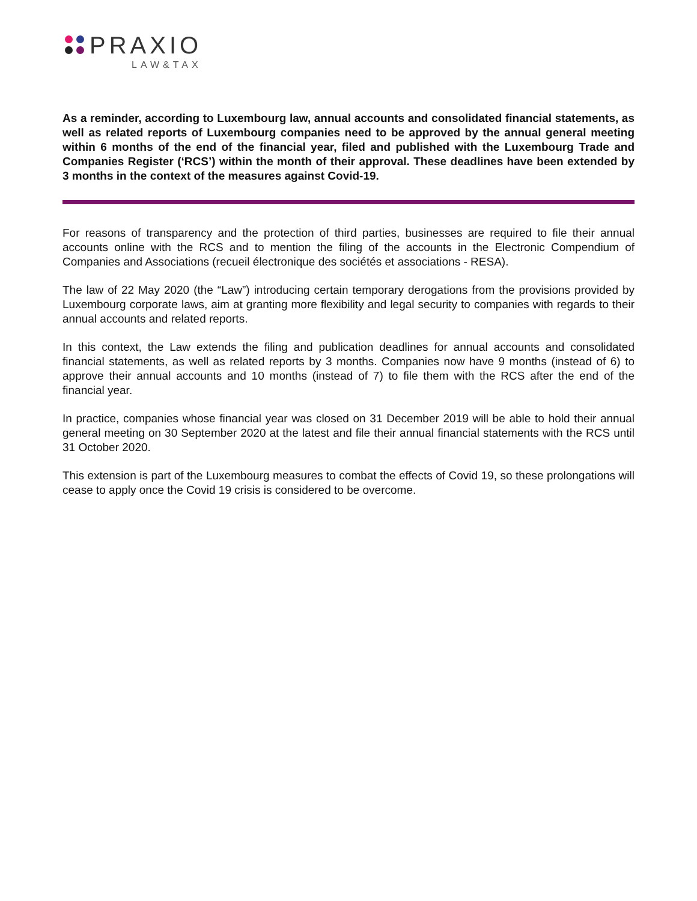PRAXIO
LAW&TAX
As a reminder, according to Luxembourg law, annual accounts and consolidated financial statements, as well as related reports of Luxembourg companies need to be approved by the annual general meeting within 6 months of the end of the financial year, filed and published with the Luxembourg Trade and Companies Register (‘RCS’) within the month of their approval. These deadlines have been extended by 3 months in the context of the measures against Covid-19.
For reasons of transparency and the protection of third parties, businesses are required to file their annual accounts online with the RCS and to mention the filing of the accounts in the Electronic Compendium of Companies and Associations (recueil électronique des sociétés et associations - RESA).
The law of 22 May 2020 (the “Law”) introducing certain temporary derogations from the provisions provided by Luxembourg corporate laws, aim at granting more flexibility and legal security to companies with regards to their annual accounts and related reports.
In this context, the Law extends the filing and publication deadlines for annual accounts and consolidated financial statements, as well as related reports by 3 months. Companies now have 9 months (instead of 6) to approve their annual accounts and 10 months (instead of 7) to file them with the RCS after the end of the financial year.
In practice, companies whose financial year was closed on 31 December 2019 will be able to hold their annual general meeting on 30 September 2020 at the latest and file their annual financial statements with the RCS until 31 October 2020.
This extension is part of the Luxembourg measures to combat the effects of Covid 19, so these prolongations will cease to apply once the Covid 19 crisis is considered to be overcome.